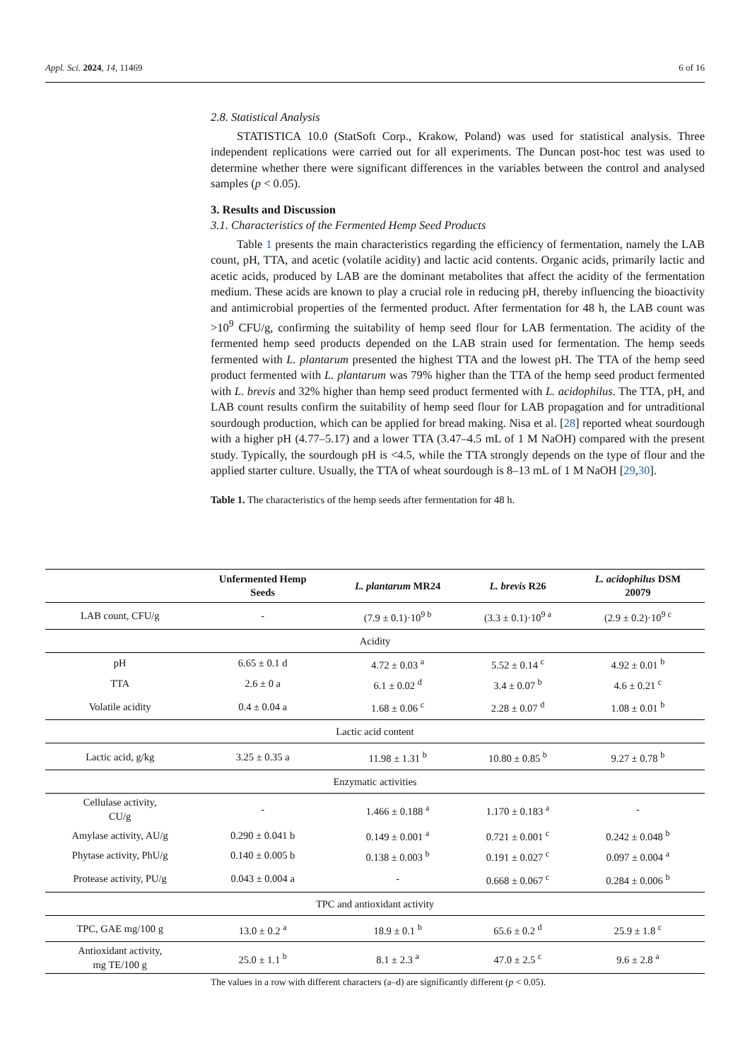Appl. Sci. 2024, 14, 11469 6 of 16
2.8. Statistical Analysis
STATISTICA 10.0 (StatSoft Corp., Krakow, Poland) was used for statistical analysis. Three independent replications were carried out for all experiments. The Duncan post-hoc test was used to determine whether there were significant differences in the variables between the control and analysed samples (p < 0.05).
3. Results and Discussion
3.1. Characteristics of the Fermented Hemp Seed Products
Table 1 presents the main characteristics regarding the efficiency of fermentation, namely the LAB count, pH, TTA, and acetic (volatile acidity) and lactic acid contents. Organic acids, primarily lactic and acetic acids, produced by LAB are the dominant metabolites that affect the acidity of the fermentation medium. These acids are known to play a crucial role in reducing pH, thereby influencing the bioactivity and antimicrobial properties of the fermented product. After fermentation for 48 h, the LAB count was >10<sup>9</sup> CFU/g, confirming the suitability of hemp seed flour for LAB fermentation. The acidity of the fermented hemp seed products depended on the LAB strain used for fermentation. The hemp seeds fermented with L. plantarum presented the highest TTA and the lowest pH. The TTA of the hemp seed product fermented with L. plantarum was 79% higher than the TTA of the hemp seed product fermented with L. brevis and 32% higher than hemp seed product fermented with L. acidophilus. The TTA, pH, and LAB count results confirm the suitability of hemp seed flour for LAB propagation and for untraditional sourdough production, which can be applied for bread making. Nisa et al. [28] reported wheat sourdough with a higher pH (4.77–5.17) and a lower TTA (3.47–4.5 mL of 1 M NaOH) compared with the present study. Typically, the sourdough pH is <4.5, while the TTA strongly depends on the type of flour and the applied starter culture. Usually, the TTA of wheat sourdough is 8–13 mL of 1 M NaOH [29,30].
Table 1. The characteristics of the hemp seeds after fermentation for 48 h.
| | Unfermented Hemp Seeds | L. plantarum MR24 | L. brevis R26 | L. acidophilus DSM 20079 |
| --- | --- | --- | --- | --- |
| LAB count, CFU/g | - | (7.9 ± 0.1)·10<sup>9 b</sup> | (3.3 ± 0.1)·10<sup>9 a</sup> | (2.9 ± 0.2)·10<sup>9 c</sup> |
| Acidity | | | | |
| pH | 6.65 ± 0.1 d | 4.72 ± 0.03 <sup>a</sup> | 5.52 ± 0.14 <sup>c</sup> | 4.92 ± 0.01 <sup>b</sup> |
| TTA | 2.6 ± 0 a | 6.1 ± 0.02 <sup>d</sup> | 3.4 ± 0.07 <sup>b</sup> | 4.6 ± 0.21 <sup>c</sup> |
| Volatile acidity | 0.4 ± 0.04 a | 1.68 ± 0.06 <sup>c</sup> | 2.28 ± 0.07 <sup>d</sup> | 1.08 ± 0.01 <sup>b</sup> |
| Lactic acid content | | | | |
| Lactic acid, g/kg | 3.25 ± 0.35 a | 11.98 ± 1.31 <sup>b</sup> | 10.80 ± 0.85 <sup>b</sup> | 9.27 ± 0.78 <sup>b</sup> |
| Enzymatic activities | | | | |
| Cellulase activity, CU/g | - | 1.466 ± 0.188 <sup>a</sup> | 1.170 ± 0.183 <sup>a</sup> | - |
| Amylase activity, AU/g | 0.290 ± 0.041 b | 0.149 ± 0.001 <sup>a</sup> | 0.721 ± 0.001 <sup>c</sup> | 0.242 ± 0.048 <sup>b</sup> |
| Phytase activity, PhU/g | 0.140 ± 0.005 b | 0.138 ± 0.003 <sup>b</sup> | 0.191 ± 0.027 <sup>c</sup> | 0.097 ± 0.004 <sup>a</sup> |
| Protease activity, PU/g | 0.043 ± 0.004 a | - | 0.668 ± 0.067 <sup>c</sup> | 0.284 ± 0.006 <sup>b</sup> |
| TPC and antioxidant activity | | | | |
| TPC, GAE mg/100 g | 13.0 ± 0.2 <sup>a</sup> | 18.9 ± 0.1 <sup>b</sup> | 65.6 ± 0.2 <sup>d</sup> | 25.9 ± 1.8 <sup>c</sup> |
| Antioxidant activity, mg TE/100 g | 25.0 ± 1.1 <sup>b</sup> | 8.1 ± 2.3 <sup>a</sup> | 47.0 ± 2.5 <sup>c</sup> | 9.6 ± 2.8 <sup>a</sup> |
The values in a row with different characters (a–d) are significantly different (p < 0.05).